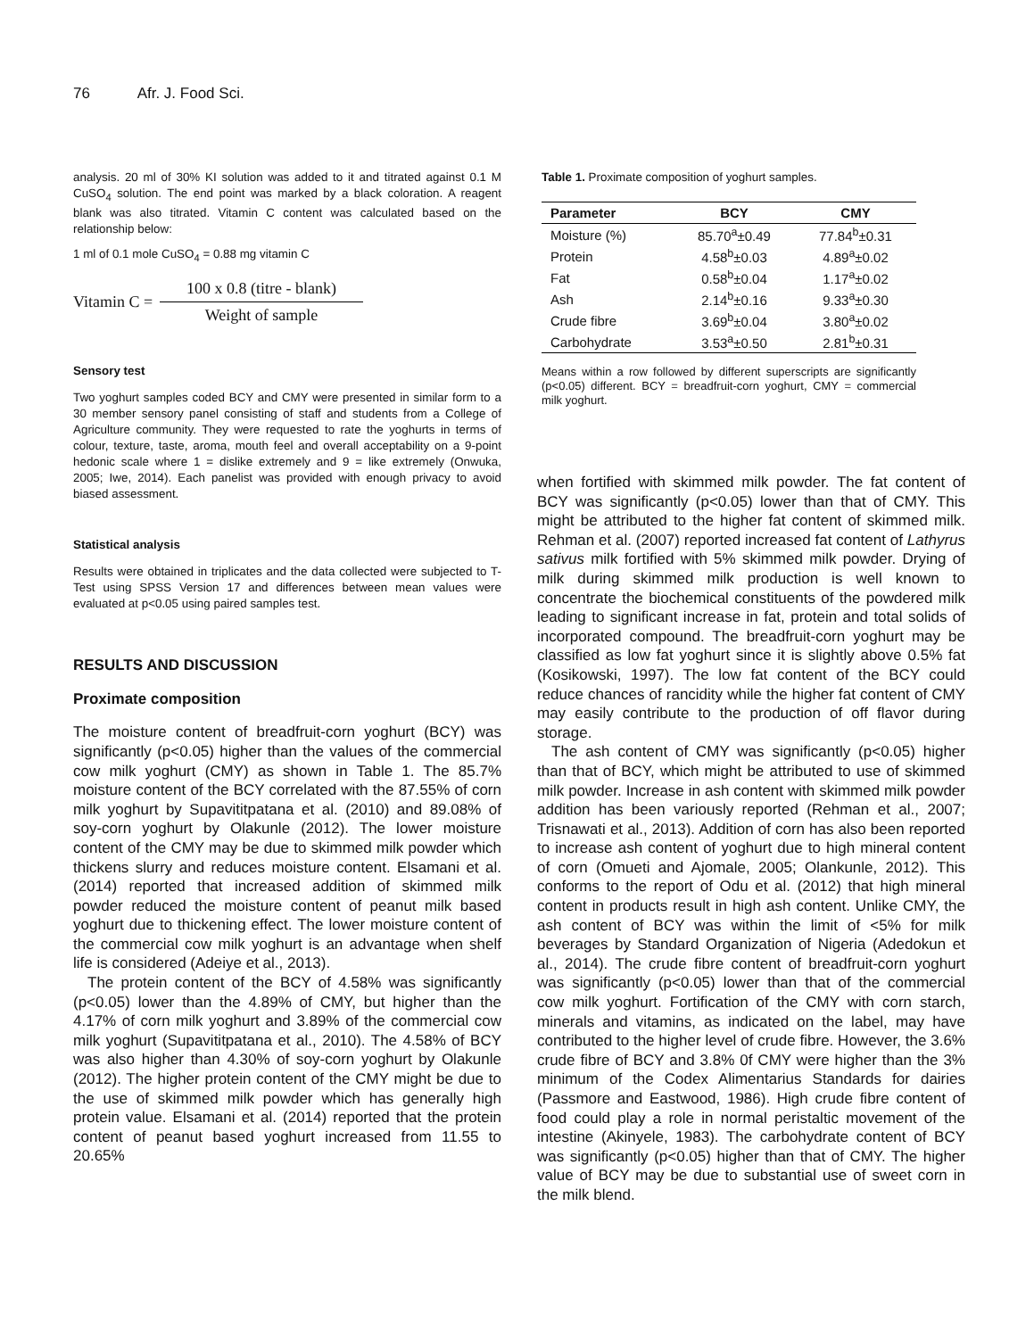76 Afr. J. Food Sci.
analysis. 20 ml of 30% KI solution was added to it and titrated against 0.1 M CuSO<sub>4</sub> solution. The end point was marked by a black coloration. A reagent blank was also titrated. Vitamin C content was calculated based on the relationship below:
1 ml of 0.1 mole CuSO<sub>4</sub> = 0.88 mg vitamin C
Vitamin C =
100 x 0.8 (titre - blank)
Weight of sample
Sensory test
Two yoghurt samples coded BCY and CMY were presented in similar form to a 30 member sensory panel consisting of staff and students from a College of Agriculture community. They were requested to rate the yoghurts in terms of colour, texture, taste, aroma, mouth feel and overall acceptability on a 9-point hedonic scale where 1 = dislike extremely and 9 = like extremely (Onwuka, 2005; Iwe, 2014). Each panelist was provided with enough privacy to avoid biased assessment.
Statistical analysis
Results were obtained in triplicates and the data collected were subjected to T-Test using SPSS Version 17 and differences between mean values were evaluated at p<0.05 using paired samples test.
RESULTS AND DISCUSSION
Proximate composition
The moisture content of breadfruit-corn yoghurt (BCY) was significantly (p<0.05) higher than the values of the commercial cow milk yoghurt (CMY) as shown in Table 1. The 85.7% moisture content of the BCY correlated with the 87.55% of corn milk yoghurt by Supavititpatana et al. (2010) and 89.08% of soy-corn yoghurt by Olakunle (2012). The lower moisture content of the CMY may be due to skimmed milk powder which thickens slurry and reduces moisture content. Elsamani et al. (2014) reported that increased addition of skimmed milk powder reduced the moisture content of peanut milk based yoghurt due to thickening effect. The lower moisture content of the commercial cow milk yoghurt is an advantage when shelf life is considered (Adeiye et al., 2013).
The protein content of the BCY of 4.58% was significantly (p<0.05) lower than the 4.89% of CMY, but higher than the 4.17% of corn milk yoghurt and 3.89% of the commercial cow milk yoghurt (Supavititpatana et al., 2010). The 4.58% of BCY was also higher than 4.30% of soy-corn yoghurt by Olakunle (2012). The higher protein content of the CMY might be due to the use of skimmed milk powder which has generally high protein value. Elsamani et al. (2014) reported that the protein content of peanut based yoghurt increased from 11.55 to 20.65%
Table 1. Proximate composition of yoghurt samples.
| Parameter | BCY | CMY |
| --- | --- | --- |
| Moisture (%) | 85.70<sup>a</sup>±0.49 | 77.84<sup>b</sup>±0.31 |
| Protein | 4.58<sup>b</sup>±0.03 | 4.89<sup>a</sup>±0.02 |
| Fat | 0.58<sup>b</sup>±0.04 | 1.17<sup>a</sup>±0.02 |
| Ash | 2.14<sup>b</sup>±0.16 | 9.33<sup>a</sup>±0.30 |
| Crude fibre | 3.69<sup>b</sup>±0.04 | 3.80<sup>a</sup>±0.02 |
| Carbohydrate | 3.53<sup>a</sup>±0.50 | 2.81<sup>b</sup>±0.31 |
Means within a row followed by different superscripts are significantly (p<0.05) different. BCY = breadfruit-corn yoghurt, CMY = commercial milk yoghurt.
when fortified with skimmed milk powder. The fat content of BCY was significantly (p<0.05) lower than that of CMY. This might be attributed to the higher fat content of skimmed milk. Rehman et al. (2007) reported increased fat content of Lathyrus sativus milk fortified with 5% skimmed milk powder. Drying of milk during skimmed milk production is well known to concentrate the biochemical constituents of the powdered milk leading to significant increase in fat, protein and total solids of incorporated compound. The breadfruit-corn yoghurt may be classified as low fat yoghurt since it is slightly above 0.5% fat (Kosikowski, 1997). The low fat content of the BCY could reduce chances of rancidity while the higher fat content of CMY may easily contribute to the production of off flavor during storage.
The ash content of CMY was significantly (p<0.05) higher than that of BCY, which might be attributed to use of skimmed milk powder. Increase in ash content with skimmed milk powder addition has been variously reported (Rehman et al., 2007; Trisnawati et al., 2013). Addition of corn has also been reported to increase ash content of yoghurt due to high mineral content of corn (Omueti and Ajomale, 2005; Olankunle, 2012). This conforms to the report of Odu et al. (2012) that high mineral content in products result in high ash content. Unlike CMY, the ash content of BCY was within the limit of <5% for milk beverages by Standard Organization of Nigeria (Adedokun et al., 2014). The crude fibre content of breadfruit-corn yoghurt was significantly (p<0.05) lower than that of the commercial cow milk yoghurt. Fortification of the CMY with corn starch, minerals and vitamins, as indicated on the label, may have contributed to the higher level of crude fibre. However, the 3.6% crude fibre of BCY and 3.8% 0f CMY were higher than the 3% minimum of the Codex Alimentarius Standards for dairies (Passmore and Eastwood, 1986). High crude fibre content of food could play a role in normal peristaltic movement of the intestine (Akinyele, 1983). The carbohydrate content of BCY was significantly (p<0.05) higher than that of CMY. The higher value of BCY may be due to substantial use of sweet corn in the milk blend.